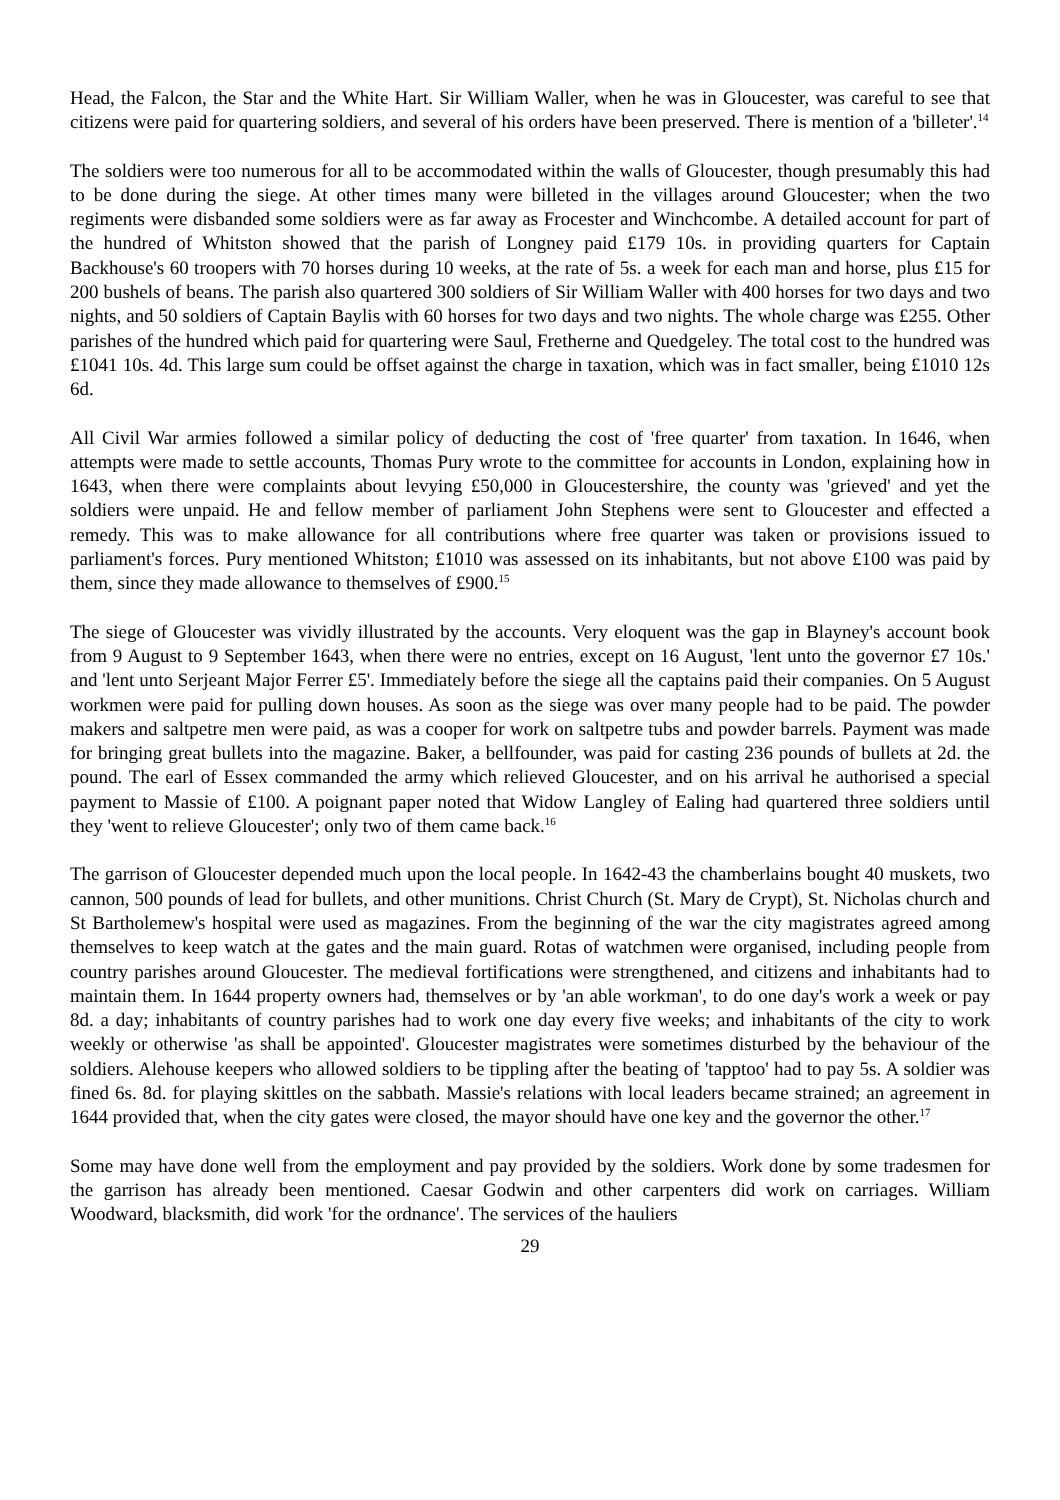Head, the Falcon, the Star and the White Hart. Sir William Waller, when he was in Gloucester, was careful to see that citizens were paid for quartering soldiers, and several of his orders have been preserved. There is mention of a 'billeter'.<sup>14</sup>
The soldiers were too numerous for all to be accommodated within the walls of Gloucester, though presumably this had to be done during the siege. At other times many were billeted in the villages around Gloucester; when the two regiments were disbanded some soldiers were as far away as Frocester and Winchcombe. A detailed account for part of the hundred of Whitston showed that the parish of Longney paid £179 10s. in providing quarters for Captain Backhouse's 60 troopers with 70 horses during 10 weeks, at the rate of 5s. a week for each man and horse, plus £15 for 200 bushels of beans. The parish also quartered 300 soldiers of Sir William Waller with 400 horses for two days and two nights, and 50 soldiers of Captain Baylis with 60 horses for two days and two nights. The whole charge was £255. Other parishes of the hundred which paid for quartering were Saul, Fretherne and Quedgeley. The total cost to the hundred was £1041 10s. 4d. This large sum could be offset against the charge in taxation, which was in fact smaller, being £1010 12s 6d.
All Civil War armies followed a similar policy of deducting the cost of 'free quarter' from taxation. In 1646, when attempts were made to settle accounts, Thomas Pury wrote to the committee for accounts in London, explaining how in 1643, when there were complaints about levying £50,000 in Gloucestershire, the county was 'grieved' and yet the soldiers were unpaid. He and fellow member of parliament John Stephens were sent to Gloucester and effected a remedy. This was to make allowance for all contributions where free quarter was taken or provisions issued to parliament's forces. Pury mentioned Whitston; £1010 was assessed on its inhabitants, but not above £100 was paid by them, since they made allowance to themselves of £900.<sup>15</sup>
The siege of Gloucester was vividly illustrated by the accounts. Very eloquent was the gap in Blayney's account book from 9 August to 9 September 1643, when there were no entries, except on 16 August, 'lent unto the governor £7 10s.' and 'lent unto Serjeant Major Ferrer £5'. Immediately before the siege all the captains paid their companies. On 5 August workmen were paid for pulling down houses. As soon as the siege was over many people had to be paid. The powder makers and saltpetre men were paid, as was a cooper for work on saltpetre tubs and powder barrels. Payment was made for bringing great bullets into the magazine. Baker, a bellfounder, was paid for casting 236 pounds of bullets at 2d. the pound. The earl of Essex commanded the army which relieved Gloucester, and on his arrival he authorised a special payment to Massie of £100. A poignant paper noted that Widow Langley of Ealing had quartered three soldiers until they 'went to relieve Gloucester'; only two of them came back.<sup>16</sup>
The garrison of Gloucester depended much upon the local people. In 1642-43 the chamberlains bought 40 muskets, two cannon, 500 pounds of lead for bullets, and other munitions. Christ Church (St. Mary de Crypt), St. Nicholas church and St Bartholemew's hospital were used as magazines. From the beginning of the war the city magistrates agreed among themselves to keep watch at the gates and the main guard. Rotas of watchmen were organised, including people from country parishes around Gloucester. The medieval fortifications were strengthened, and citizens and inhabitants had to maintain them. In 1644 property owners had, themselves or by 'an able workman', to do one day's work a week or pay 8d. a day; inhabitants of country parishes had to work one day every five weeks; and inhabitants of the city to work weekly or otherwise 'as shall be appointed'. Gloucester magistrates were sometimes disturbed by the behaviour of the soldiers. Alehouse keepers who allowed soldiers to be tippling after the beating of 'tapptoo' had to pay 5s. A soldier was fined 6s. 8d. for playing skittles on the sabbath. Massie's relations with local leaders became strained; an agreement in 1644 provided that, when the city gates were closed, the mayor should have one key and the governor the other.<sup>17</sup>
Some may have done well from the employment and pay provided by the soldiers. Work done by some tradesmen for the garrison has already been mentioned. Caesar Godwin and other carpenters did work on carriages. William Woodward, blacksmith, did work 'for the ordnance'. The services of the hauliers
29